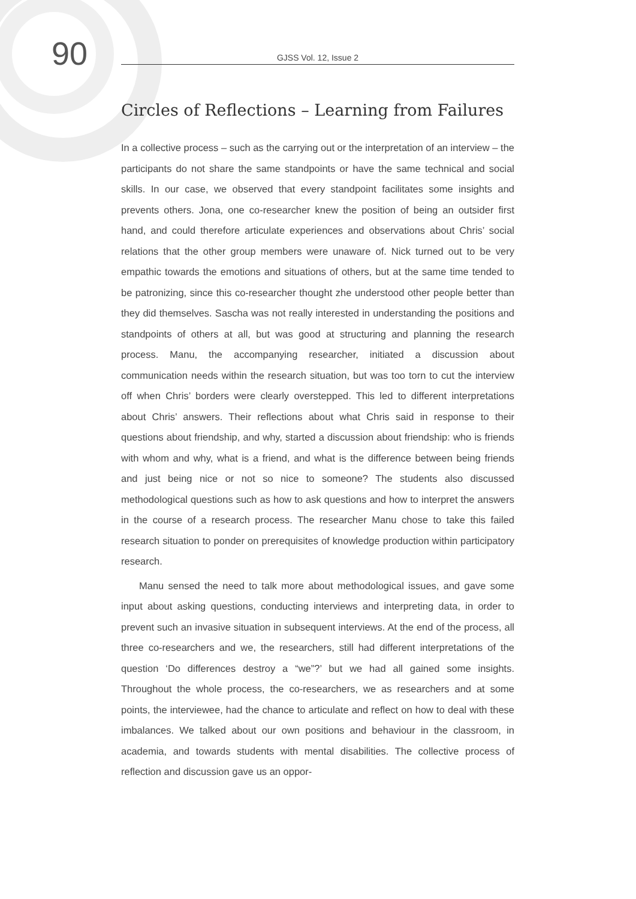90
GJSS Vol. 12, Issue 2
Circles of Reflections – Learning from Failures
In a collective process – such as the carrying out or the interpretation of an interview – the participants do not share the same standpoints or have the same technical and social skills. In our case, we observed that every standpoint facilitates some insights and prevents others. Jona, one co-researcher knew the position of being an outsider first hand, and could therefore articulate experiences and observations about Chris’ social relations that the other group members were unaware of. Nick turned out to be very empathic towards the emotions and situations of others, but at the same time tended to be patronizing, since this co-researcher thought zhe understood other people better than they did themselves. Sascha was not really interested in understanding the positions and standpoints of others at all, but was good at structuring and planning the research process. Manu, the accompanying researcher, initiated a discussion about communication needs within the research situation, but was too torn to cut the interview off when Chris’ borders were clearly overstepped. This led to different interpretations about Chris’ answers. Their reflections about what Chris said in response to their questions about friendship, and why, started a discussion about friendship: who is friends with whom and why, what is a friend, and what is the difference between being friends and just being nice or not so nice to someone? The students also discussed methodological questions such as how to ask questions and how to interpret the answers in the course of a research process. The researcher Manu chose to take this failed research situation to ponder on prerequisites of knowledge production within participatory research.
Manu sensed the need to talk more about methodological issues, and gave some input about asking questions, conducting interviews and interpreting data, in order to prevent such an invasive situation in subsequent interviews. At the end of the process, all three co-researchers and we, the researchers, still had different interpretations of the question ‘Do differences destroy a “we”?’ but we had all gained some insights. Throughout the whole process, the co-researchers, we as researchers and at some points, the interviewee, had the chance to articulate and reflect on how to deal with these imbalances. We talked about our own positions and behaviour in the classroom, in academia, and towards students with mental disabilities. The collective process of reflection and discussion gave us an oppor-